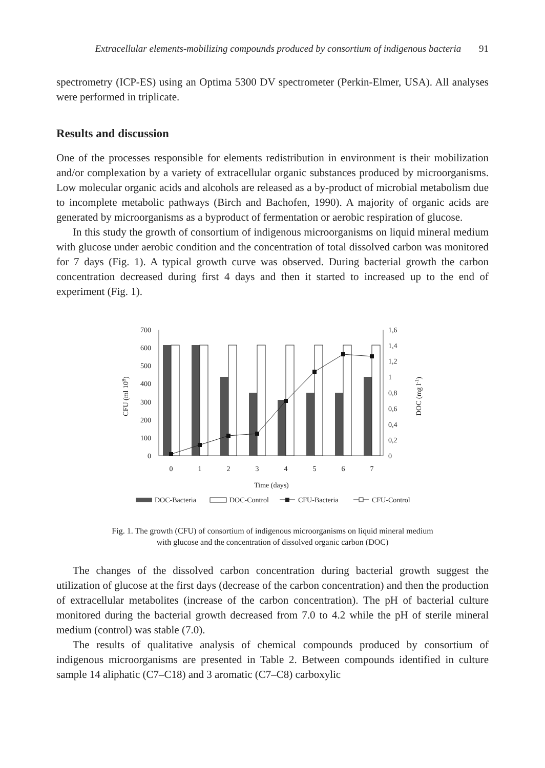Extracellular elements-mobilizing compounds produced by consortium of indigenous bacteria 91
spectrometry (ICP-ES) using an Optima 5300 DV spectrometer (Perkin-Elmer, USA). All analyses were performed in triplicate.
Results and discussion
One of the processes responsible for elements redistribution in environment is their mobilization and/or complexation by a variety of extracellular organic substances produced by microorganisms. Low molecular organic acids and alcohols are released as a by-product of microbial metabolism due to incomplete metabolic pathways (Birch and Bachofen, 1990). A majority of organic acids are generated by microorganisms as a byproduct of fermentation or aerobic respiration of glucose.
In this study the growth of consortium of indigenous microorganisms on liquid mineral medium with glucose under aerobic condition and the concentration of total dissolved carbon was monitored for 7 days (Fig. 1). A typical growth curve was observed. During bacterial growth the carbon concentration decreased during first 4 days and then it started to increased up to the end of experiment (Fig. 1).
700
600
500
400
300
200
100
0
1,6
1,4
1,2
1
0,8
0,6
0,4
0,2
0
CFU (ml 108)
DOC (mg l-1)
0
1
2
3
4
5
6
7
Time (days)
DOC-Bacteria
DOC-Control
CFU-Bacteria
CFU-Control
Fig. 1. The growth (CFU) of consortium of indigenous microorganisms on liquid mineral medium
with glucose and the concentration of dissolved organic carbon (DOC)
The changes of the dissolved carbon concentration during bacterial growth suggest the utilization of glucose at the first days (decrease of the carbon concentration) and then the production of extracellular metabolites (increase of the carbon concentration). The pH of bacterial culture monitored during the bacterial growth decreased from 7.0 to 4.2 while the pH of sterile mineral medium (control) was stable (7.0).
The results of qualitative analysis of chemical compounds produced by consortium of indigenous microorganisms are presented in Table 2. Between compounds identified in culture sample 14 aliphatic (C7–C18) and 3 aromatic (C7–C8) carboxylic